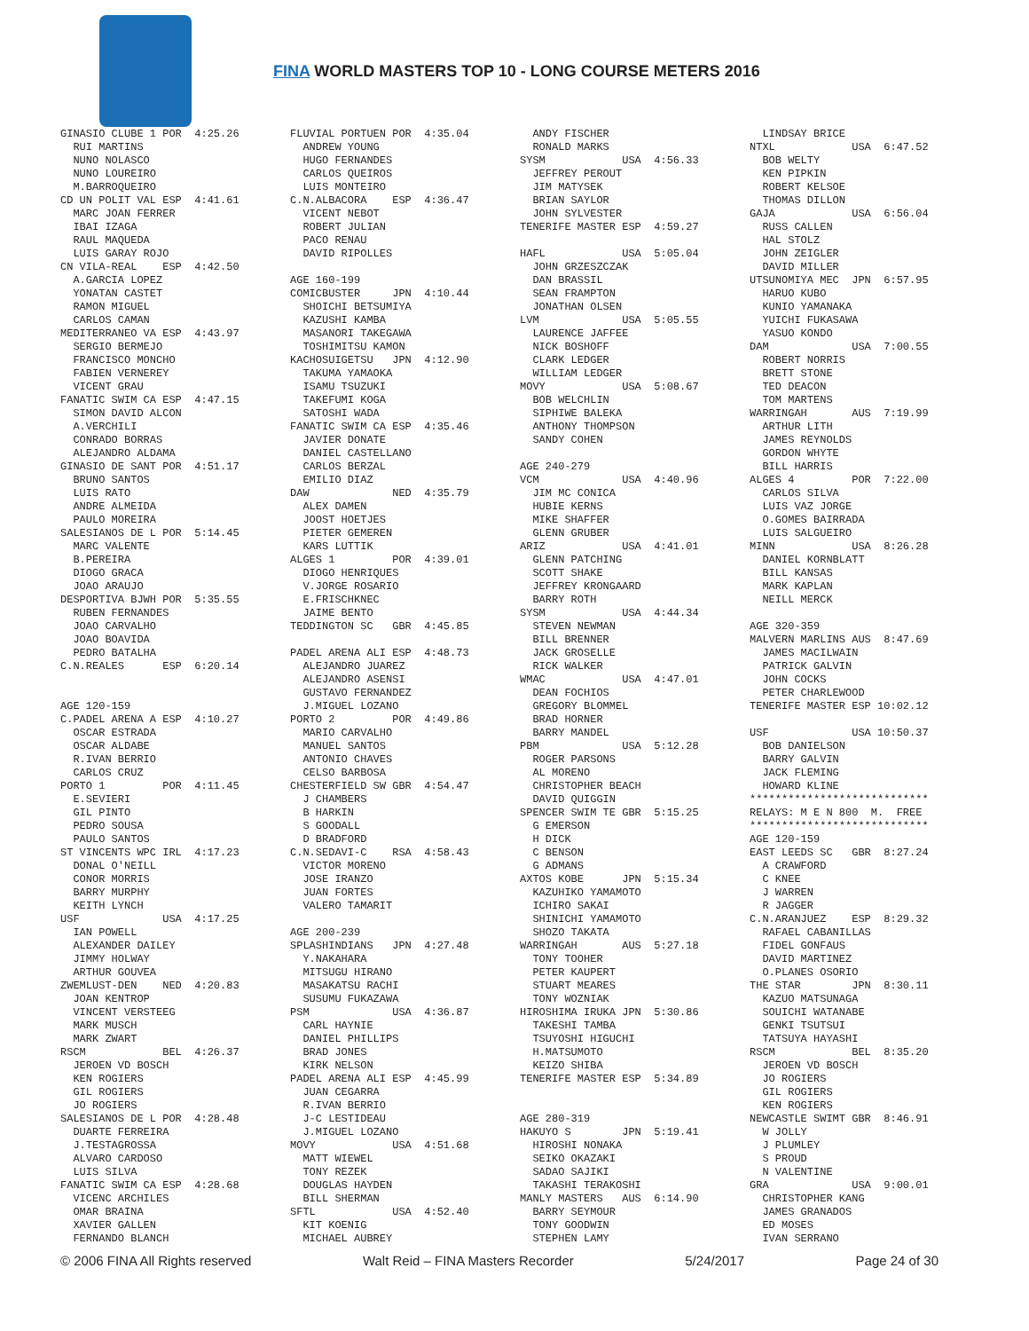FINA WORLD MASTERS TOP 10 - LONG COURSE METERS 2016
GINASIO CLUBE 1 POR 4:25.26 RUI MARTINS NUNO NOLASCO NUNO LOUREIRO M.BARROQUEIRO CD UN POLIT VAL ESP 4:41.61 MARC JOAN FERRER IBAI IZAGA RAUL MAQUEDA LUIS GARAY ROJO CN VILA-REAL ESP 4:42.50 A.GARCIA LOPEZ YONATAN CASTET RAMON MIGUEL CARLOS CAMAN MEDITERRANEO VA ESP 4:43.97 SERGIO BERMEJO FRANCISCO MONCHO FABIEN VERNEREY VICENT GRAU FANATIC SWIM CA ESP 4:47.15 SIMON DAVID ALCON A.VERCHILI CONRADO BORRAS ALEJANDRO ALDAMA GINASIO DE SANT POR 4:51.17 BRUNO SANTOS LUIS RATO ANDRE ALMEIDA PAULO MOREIRA SALESIANOS DE L POR 5:14.45 MARC VALENTE B.PEREIRA DIOGO GRACA JOAO ARAUJO DESPORTIVA BJWH POR 5:35.55 RUBEN FERNANDES JOAO CARVALHO JOAO BOAVIDA PEDRO BATALHA C.N.REALES ESP 6:20.14 AGE 120-159 C.PADEL ARENA A ESP 4:10.27 OSCAR ESTRADA OSCAR ALDABE R.IVAN BERRIO CARLOS CRUZ PORTO 1 POR 4:11.45 E.SEVIERI GIL PINTO PEDRO SOUSA PAULO SANTOS ST VINCENTS WPC IRL 4:17.23 DONAL O'NEILL CONOR MORRIS BARRY MURPHY KEITH LYNCH USF USA 4:17.25 IAN POWELL ALEXANDER DAILEY JIMMY HOLWAY ARTHUR GOUVEA ZWEMLUST-DEN NED 4:20.83 JOAN KENTROP VINCENT VERSTEEG MARK MUSCH MARK ZWART RSCM BEL 4:26.37 JEROEN VD BOSCH KEN ROGIERS GIL ROGIERS JO ROGIERS SALESIANOS DE L POR 4:28.48 DUARTE FERREIRA J.TESTAGROSSA ALVARO CARDOSO LUIS SILVA FANATIC SWIM CA ESP 4:28.68 VICENC ARCHILES OMAR BRAINA XAVIER GALLEN FERNANDO BLANCH
FLUVIAL PORTUEN POR 4:35.04 ANDREW YOUNG HUGO FERNANDES CARLOS QUEIROS LUIS MONTEIRO C.N.ALBACORA ESP 4:36.47 VICENT NEBOT ROBERT JULIAN PACO RENAU DAVID RIPOLLES AGE 160-199 COMICBUSTER JPN 4:10.44 SHOICHI BETSUMIYA KAZUSHI KAMBA MASANORI TAKEGAWA TOSHIMITSU KAMON KACHOSUIGETSU JPN 4:12.90 TAKUMA YAMAOKA ISAMU TSUZUKI TAKEFUMI KOGA SATOSHI WADA FANATIC SWIM CA ESP 4:35.46 JAVIER DONATE DANIEL CASTELLANO CARLOS BERZAL EMILIO DIAZ DAW NED 4:35.79 ALEX DAMEN JOOST HOETJES PIETER GEMEREN KARS LUTTIK ALGES 1 POR 4:39.01 DIOGO HENRIQUES V.JORGE ROSARIO E.FRISCHKNEC JAIME BENTO TEDDINGTON SC GBR 4:45.85 PADEL ARENA ALI ESP 4:48.73 ALEJANDRO JUAREZ ALEJANDRO ASENSI GUSTAVO FERNANDEZ J.MIGUEL LOZANO PORTO 2 POR 4:49.86 MARIO CARVALHO MANUEL SANTOS ANTONIO CHAVES CELSO BARBOSA CHESTERFIELD SW GBR 4:54.47 J CHAMBERS B HARKIN S GOODALL D BRADFORD C.N.SEDAVI-C RSA 4:58.43 VICTOR MORENO JOSE IRANZO JUAN FORTES VALERO TAMARIT AGE 200-239 SPLASHINDIANS JPN 4:27.48 Y.NAKAHARA MITSUGU HIRANO MASAKATSU RACHI SUSUMU FUKAZAWA PSM USA 4:36.87 CARL HAYNIE DANIEL PHILLIPS BRAD JONES KIRK NELSON PADEL ARENA ALI ESP 4:45.99 JUAN CEGARRA R.IVAN BERRIO J-C LESTIDEAU J.MIGUEL LOZANO MOVY USA 4:51.68 MATT WIEWEL TONY REZEK DOUGLAS HAYDEN BILL SHERMAN SFTL USA 4:52.40 KIT KOENIG MICHAEL AUBREY
ANDY FISCHER RONALD MARKS SYSM USA 4:56.33 JEFFREY PEROUT JIM MATYSEK BRIAN SAYLOR JOHN SYLVESTER TENERIFE MASTER ESP 4:59.27 HAFL USA 5:05.04 JOHN GRZESZCZAK DAN BRASSIL SEAN FRAMPTON JONATHAN OLSEN LVM USA 5:05.55 LAURENCE JAFFEE NICK BOSHOFF CLARK LEDGER WILLIAM LEDGER MOVY USA 5:08.67 BOB WELCHLIN SIPHIWE BALEKA ANTHONY THOMPSON SANDY COHEN AGE 240-279 VCM USA 4:40.96 JIM MC CONICA HUBIE KERNS MIKE SHAFFER GLENN GRUBER ARIZ USA 4:41.01 GLENN PATCHING SCOTT SHAKE JEFFREY KRONGAARD BARRY ROTH SYSM USA 4:44.34 STEVEN NEWMAN BILL BRENNER JACK GROSELLE RICK WALKER WMAC USA 4:47.01 DEAN FOCHIOS GREGORY BLOMMEL BRAD HORNER BARRY MANDEL PBM USA 5:12.28 ROGER PARSONS AL MORENO CHRISTOPHER BEACH DAVID QUIGGIN SPENCER SWIM TE GBR 5:15.25 G EMERSON H DICK C BENSON G ADMANS AXTOS KOBE JPN 5:15.34 KAZUHIKO YAMAMOTO ICHIRO SAKAI SHINICHI YAMAMOTO SHOZO TAKATA WARRINGAH AUS 5:27.18 TONY TOOHER PETER KAUPERT STUART MEARES TONY WOZNIAK HIROSHIMA IRUKA JPN 5:30.86 TAKESHI TAMBA TSUYOSHI HIGUCHI H.MATSUMOTO KEIZO SHIBA TENERIFE MASTER ESP 5:34.89 AGE 280-319 HAKUYO S JPN 5:19.41 HIROSHI NONAKA SEIKO OKAZAKI SADAO SAJIKI TAKASHI TERAKOSHI MANLY MASTERS AUS 6:14.90 BARRY SEYMOUR TONY GOODWIN STEPHEN LAMY
LINDSAY BRICE NTXL USA 6:47.52 BOB WELTY KEN PIPKIN ROBERT KELSOE THOMAS DILLON GAJA USA 6:56.04 RUSS CALLEN HAL STOLZ JOHN ZEIGLER DAVID MILLER UTSUNOMIYA MEC JPN 6:57.95 HARUO KUBO KUNIO YAMANAKA YUICHI FUKASAWA YASUO KONDO DAM USA 7:00.55 ROBERT NORRIS BRETT STONE TED DEACON TOM MARTENS WARRINGAH AUS 7:19.99 ARTHUR LITH JAMES REYNOLDS GORDON WHYTE BILL HARRIS ALGES 4 POR 7:22.00 CARLOS SILVA LUIS VAZ JORGE O.GOMES BAIRRADA LUIS SALGUEIRO MINN USA 8:26.28 DANIEL KORNBLATT BILL KANSAS MARK KAPLAN NEILL MERCK AGE 320-359 MALVERN MARLINS AUS 8:47.69 JAMES MACILWAIN PATRICK GALVIN JOHN COCKS PETER CHARLEWOOD TENERIFE MASTER ESP 10:02.12 USF USA 10:50.37 BOB DANIELSON BARRY GALVIN JACK FLEMING HOWARD KLINE **************************** RELAYS: M E N 800 M. FREE **************************** AGE 120-159 EAST LEEDS SC GBR 8:27.24 A CRAWFORD C KNEE J WARREN R JAGGER C.N.ARANJUEZ ESP 8:29.32 RAFAEL CABANILLAS FIDEL GONFAUS DAVID MARTINEZ O.PLANES OSORIO THE STAR JPN 8:30.11 KAZUO MATSUNAGA SOUICHI WATANABE GENKI TSUTSUI TATSUYA HAYASHI RSCM BEL 8:35.20 JEROEN VD BOSCH JO ROGIERS GIL ROGIERS KEN ROGIERS NEWCASTLE SWIMT GBR 8:46.91 W JOLLY J PLUMLEY S PROUD N VALENTINE GRA USA 9:00.01 CHRISTOPHER KANG JAMES GRANADOS ED MOSES IVAN SERRANO
© 2006 FINA All Rights reserved Walt Reid – FINA Masters Recorder 5/24/2017 Page 24 of 30